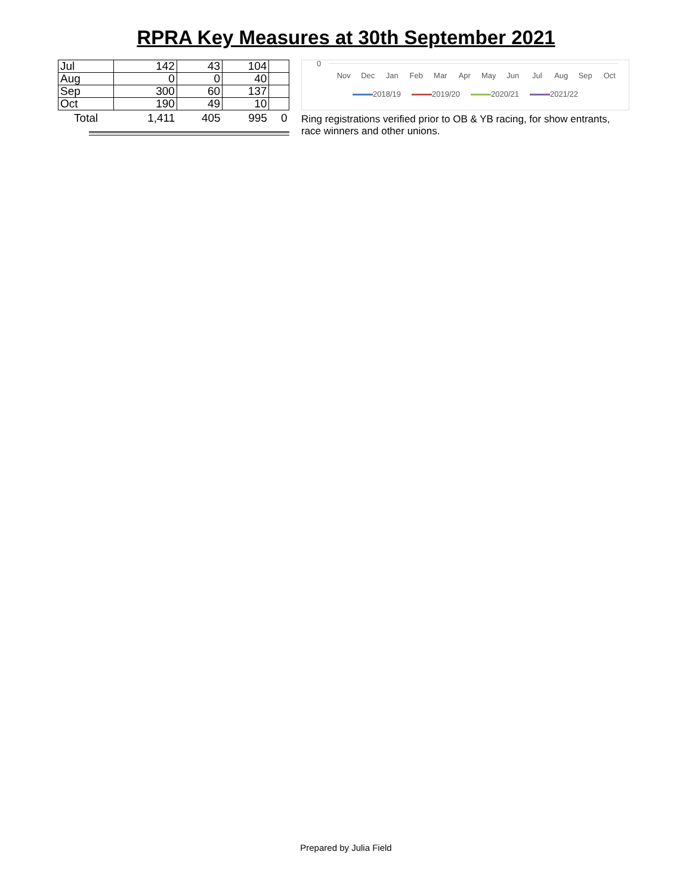RPRA Key Measures at 30th September 2021
| Jul | 142 | 43 | 104 | |
| Aug | 0 | 0 | 40 | |
| Sep | 300 | 60 | 137 | |
| Oct | 190 | 49 | 10 | |
| Total | 1,411 | 405 | 995 | 0 |
0
Nov Dec Jan Feb Mar Apr May Jun Jul Aug Sep Oct
2018/19 2019/20 2020/21 2021/22
Ring registrations verified prior to OB & YB racing, for show entrants, race winners and other unions.
Prepared by Julia Field